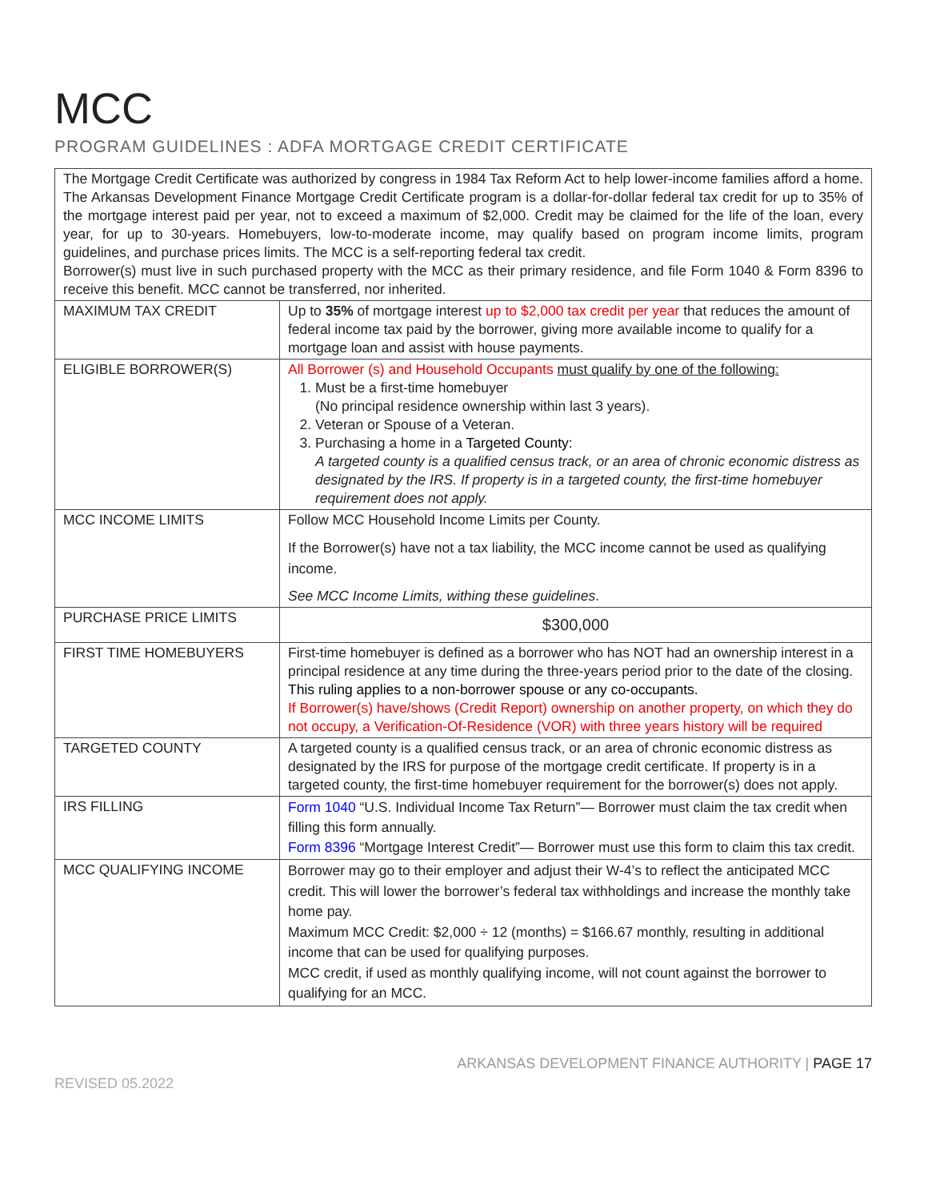MCC
PROGRAM GUIDELINES : ADFA MORTGAGE CREDIT CERTIFICATE
| The Mortgage Credit Certificate was authorized by congress in 1984 Tax Reform Act to help lower-income families afford a home. The Arkansas Development Finance Mortgage Credit Certificate program is a dollar-for-dollar federal tax credit for up to 35% of the mortgage interest paid per year, not to exceed a maximum of $2,000. Credit may be claimed for the life of the loan, every year, for up to 30-years. Homebuyers, low-to-moderate income, may qualify based on program income limits, program guidelines, and purchase prices limits. The MCC is a self-reporting federal tax credit. Borrower(s) must live in such purchased property with the MCC as their primary residence, and file Form 1040 & Form 8396 to receive this benefit. MCC cannot be transferred, nor inherited. | |
| MAXIMUM TAX CREDIT | Up to 35% of mortgage interest up to $2,000 tax credit per year that reduces the amount of federal income tax paid by the borrower, giving more available income to qualify for a mortgage loan and assist with house payments. |
| ELIGIBLE BORROWER(S) | All Borrower (s) and Household Occupants must qualify by one of the following: 1. Must be a first-time homebuyer (No principal residence ownership within last 3 years). 2. Veteran or Spouse of a Veteran. 3. Purchasing a home in a Targeted County: A targeted county is a qualified census track, or an area of chronic economic distress as designated by the IRS. If property is in a targeted county, the first-time homebuyer requirement does not apply. |
| MCC INCOME LIMITS | Follow MCC Household Income Limits per County. If the Borrower(s) have not a tax liability, the MCC income cannot be used as qualifying income. See MCC Income Limits, withing these guidelines . |
| PURCHASE PRICE LIMITS | $300,000 |
| FIRST TIME HOMEBUYERS | First-time homebuyer is defined as a borrower who has NOT had an ownership interest in a principal residence at any time during the three-years period prior to the date of the closing. This ruling applies to a non-borrower spouse or any co-occupants. If Borrower(s) have/shows (Credit Report) ownership on another property, on which they do not occupy, a Verification-Of-Residence (VOR) with three years history will be required |
| TARGETED COUNTY | A targeted county is a qualified census track, or an area of chronic economic distress as designated by the IRS for purpose of the mortgage credit certificate. If property is in a targeted county, the first-time homebuyer requirement for the borrower(s) does not apply. |
| IRS FILLING | Form 1040 “U.S. Individual Income Tax Return”— Borrower must claim the tax credit when filling this form annually. Form 8396 “Mortgage Interest Credit”— Borrower must use this form to claim this tax credit. |
| MCC QUALIFYING INCOME | Borrower may go to their employer and adjust their W-4’s to reflect the anticipated MCC credit. This will lower the borrower’s federal tax withholdings and increase the monthly take home pay. Maximum MCC Credit: $2,000 ÷ 12 (months) = $166.67 monthly, resulting in additional income that can be used for qualifying purposes. MCC credit, if used as monthly qualifying income, will not count against the borrower to qualifying for an MCC. |
ARKANSAS DEVELOPMENT FINANCE AUTHORITY | PAGE 17
REVISED 05.2022